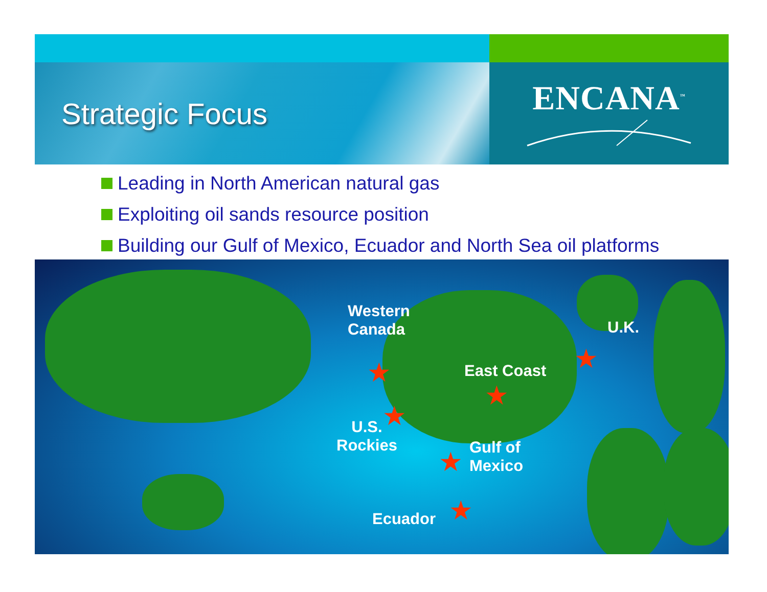Strategic Focus ENCANA<sup>™</sup>
Leading in North American natural gas
Exploiting oil sands resource position
Building our Gulf of Mexico, Ecuador and North Sea oil platforms
Western
Canada
★
U.K.
★
East Coast
★
★
U.S.
Rockies
★
Gulf of
Mexico
Ecuador ★